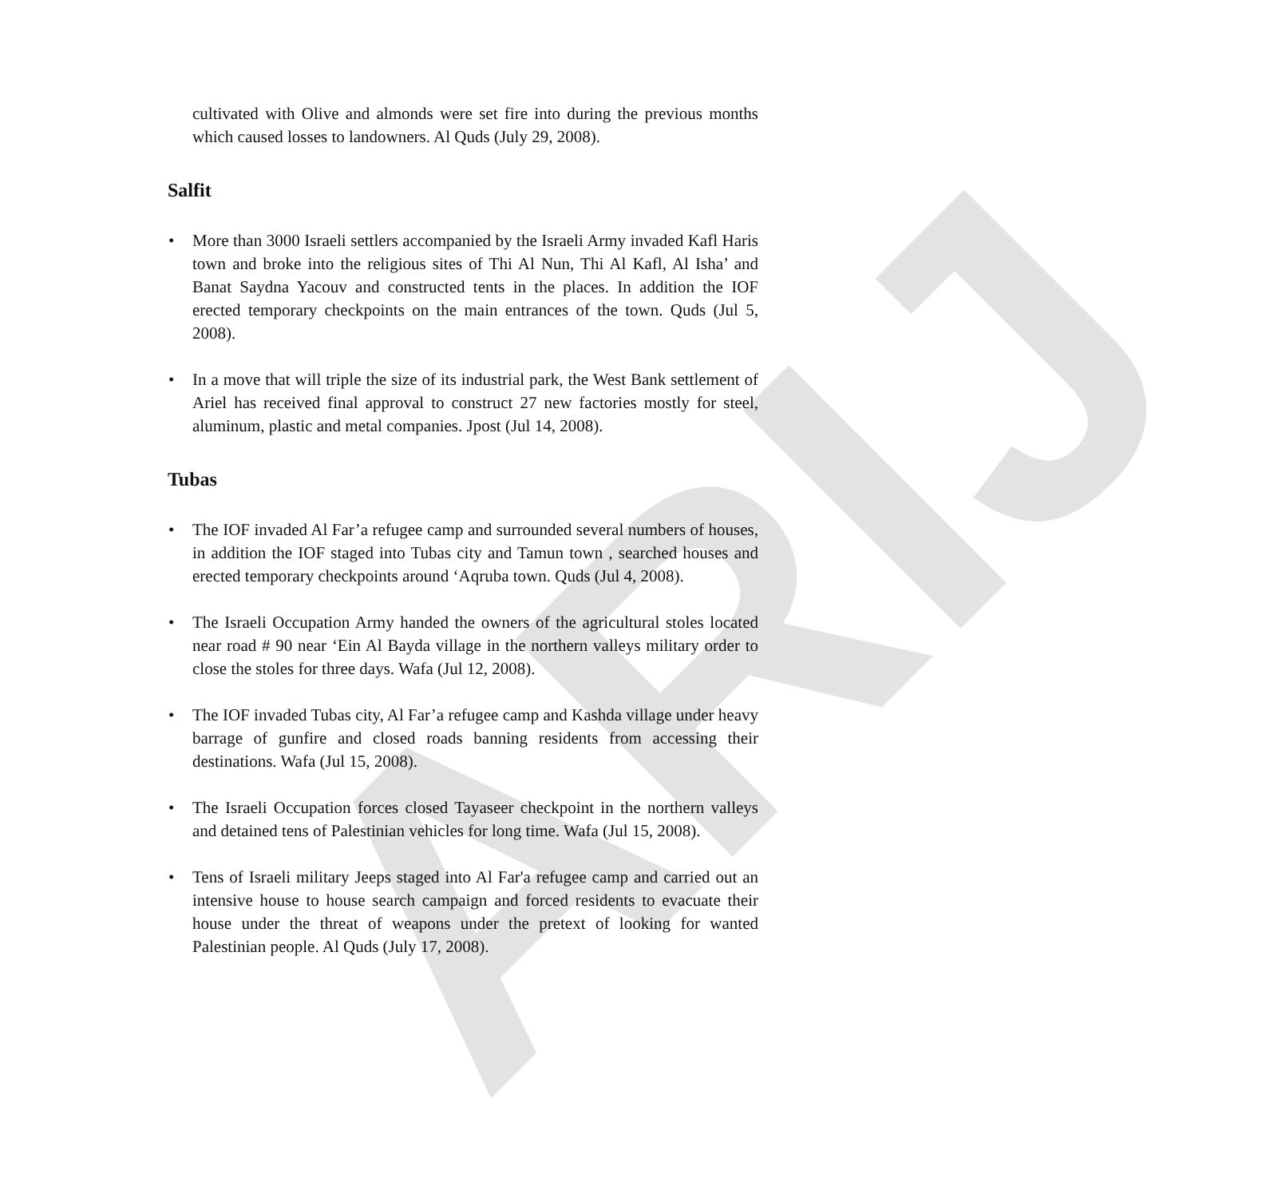ARIJ
cultivated with Olive and almonds were set fire into during the previous months which caused losses to landowners. Al Quds (July 29, 2008).
Salfit
• More than 3000 Israeli settlers accompanied by the Israeli Army invaded Kafl Haris town and broke into the religious sites of Thi Al Nun, Thi Al Kafl, Al Isha’ and Banat Saydna Yacouv and constructed tents in the places. In addition the IOF erected temporary checkpoints on the main entrances of the town. Quds (Jul 5, 2008).
• In a move that will triple the size of its industrial park, the West Bank settlement of Ariel has received final approval to construct 27 new factories mostly for steel, aluminum, plastic and metal companies. Jpost (Jul 14, 2008).
Tubas
• The IOF invaded Al Far’a refugee camp and surrounded several numbers of houses, in addition the IOF staged into Tubas city and Tamun town , searched houses and erected temporary checkpoints around ‘Aqruba town. Quds (Jul 4, 2008).
• The Israeli Occupation Army handed the owners of the agricultural stoles located near road # 90 near ‘Ein Al Bayda village in the northern valleys military order to close the stoles for three days. Wafa (Jul 12, 2008).
• The IOF invaded Tubas city, Al Far’a refugee camp and Kashda village under heavy barrage of gunfire and closed roads banning residents from accessing their destinations. Wafa (Jul 15, 2008).
• The Israeli Occupation forces closed Tayaseer checkpoint in the northern valleys and detained tens of Palestinian vehicles for long time. Wafa (Jul 15, 2008).
• Tens of Israeli military Jeeps staged into Al Far'a refugee camp and carried out an intensive house to house search campaign and forced residents to evacuate their house under the threat of weapons under the pretext of looking for wanted Palestinian people. Al Quds (July 17, 2008).